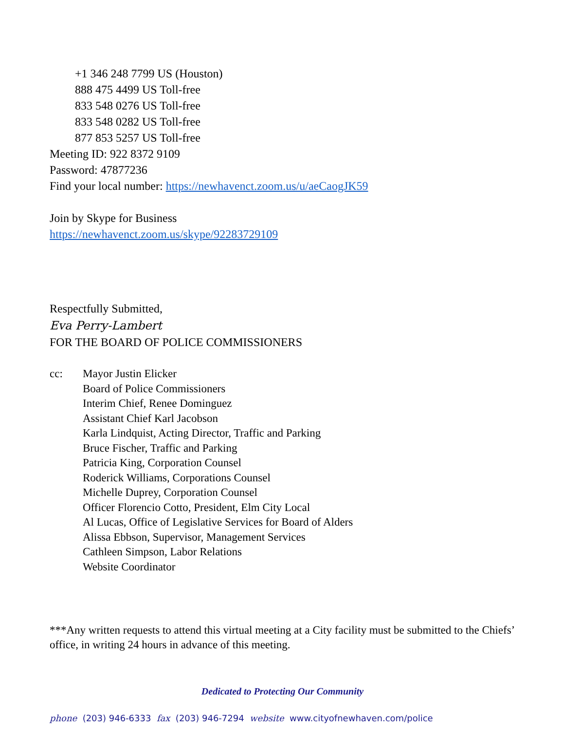+1 346 248 7799 US (Houston)
888 475 4499 US Toll-free
833 548 0276 US Toll-free
833 548 0282 US Toll-free
877 853 5257 US Toll-free
Meeting ID: 922 8372 9109
Password: 47877236
Find your local number: https://newhavenct.zoom.us/u/aeCaogJK59
Join by Skype for Business
https://newhavenct.zoom.us/skype/92283729109
Respectfully Submitted,
Eva Perry-Lambert
FOR THE BOARD OF POLICE COMMISSIONERS
cc: Mayor Justin Elicker
Board of Police Commissioners
Interim Chief, Renee Dominguez
Assistant Chief Karl Jacobson
Karla Lindquist, Acting Director, Traffic and Parking
Bruce Fischer, Traffic and Parking
Patricia King, Corporation Counsel
Roderick Williams, Corporations Counsel
Michelle Duprey, Corporation Counsel
Officer Florencio Cotto, President, Elm City Local
Al Lucas, Office of Legislative Services for Board of Alders
Alissa Ebbson, Supervisor, Management Services
Cathleen Simpson, Labor Relations
Website Coordinator
***Any written requests to attend this virtual meeting at a City facility must be submitted to the Chiefs’ office, in writing 24 hours in advance of this meeting.
Dedicated to Protecting Our Community
phone (203) 946-6333 fax (203) 946-7294 website www.cityofnewhaven.com/police